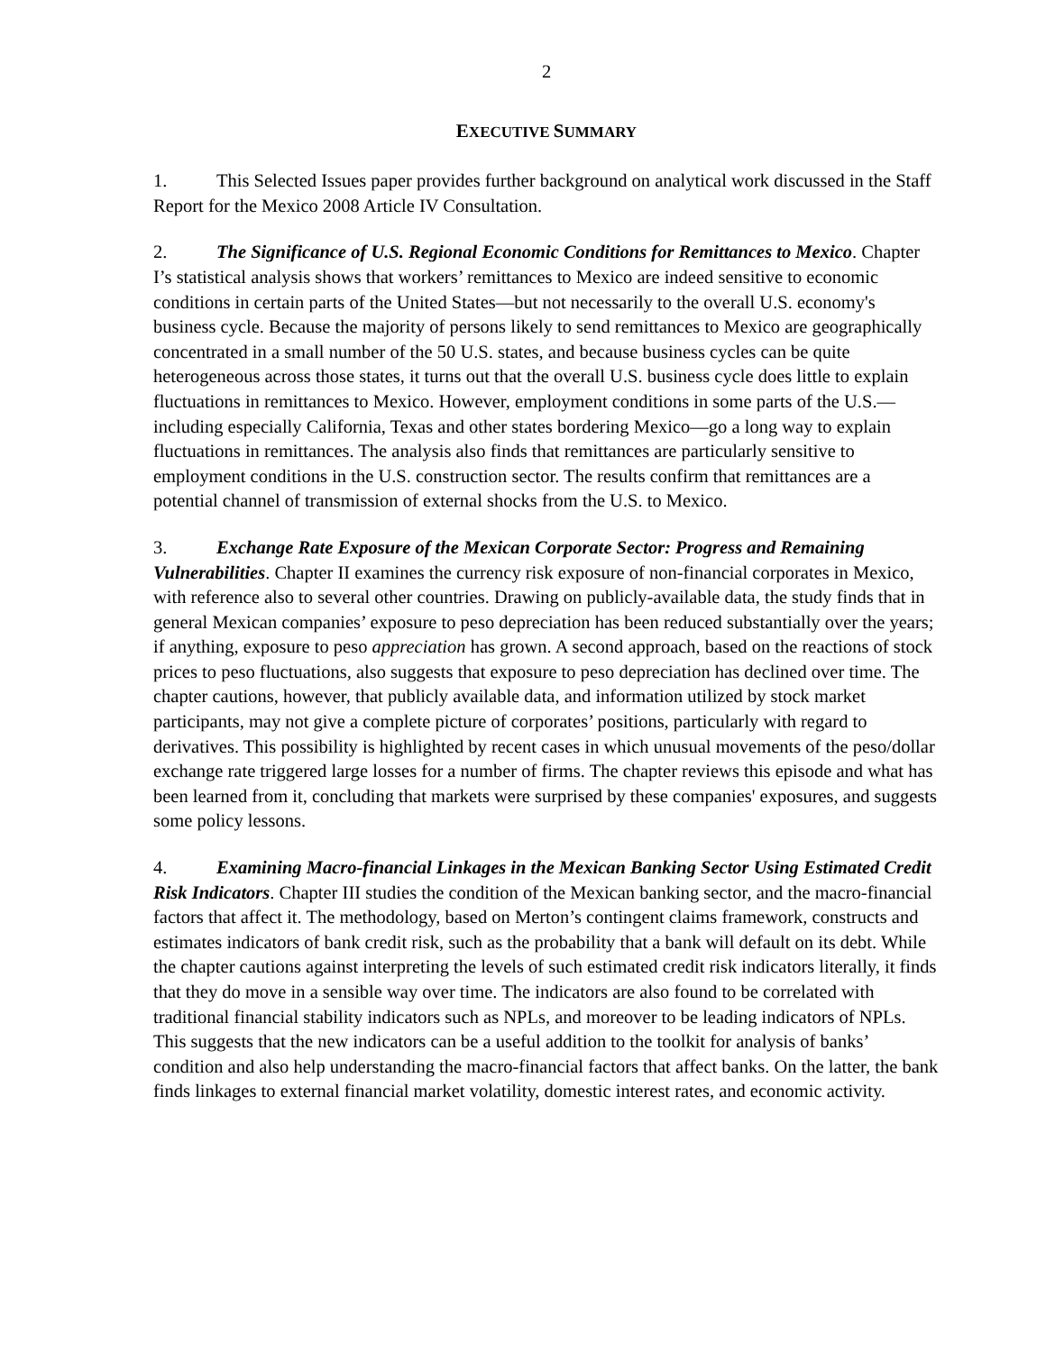2
EXECUTIVE SUMMARY
1. This Selected Issues paper provides further background on analytical work discussed in the Staff Report for the Mexico 2008 Article IV Consultation.
2. The Significance of U.S. Regional Economic Conditions for Remittances to Mexico. Chapter I’s statistical analysis shows that workers’ remittances to Mexico are indeed sensitive to economic conditions in certain parts of the United States—but not necessarily to the overall U.S. economy's business cycle. Because the majority of persons likely to send remittances to Mexico are geographically concentrated in a small number of the 50 U.S. states, and because business cycles can be quite heterogeneous across those states, it turns out that the overall U.S. business cycle does little to explain fluctuations in remittances to Mexico. However, employment conditions in some parts of the U.S.—including especially California, Texas and other states bordering Mexico—go a long way to explain fluctuations in remittances. The analysis also finds that remittances are particularly sensitive to employment conditions in the U.S. construction sector. The results confirm that remittances are a potential channel of transmission of external shocks from the U.S. to Mexico.
3. Exchange Rate Exposure of the Mexican Corporate Sector: Progress and Remaining Vulnerabilities. Chapter II examines the currency risk exposure of non-financial corporates in Mexico, with reference also to several other countries. Drawing on publicly-available data, the study finds that in general Mexican companies’ exposure to peso depreciation has been reduced substantially over the years; if anything, exposure to peso appreciation has grown. A second approach, based on the reactions of stock prices to peso fluctuations, also suggests that exposure to peso depreciation has declined over time. The chapter cautions, however, that publicly available data, and information utilized by stock market participants, may not give a complete picture of corporates’ positions, particularly with regard to derivatives. This possibility is highlighted by recent cases in which unusual movements of the peso/dollar exchange rate triggered large losses for a number of firms. The chapter reviews this episode and what has been learned from it, concluding that markets were surprised by these companies' exposures, and suggests some policy lessons.
4. Examining Macro-financial Linkages in the Mexican Banking Sector Using Estimated Credit Risk Indicators. Chapter III studies the condition of the Mexican banking sector, and the macro-financial factors that affect it. The methodology, based on Merton’s contingent claims framework, constructs and estimates indicators of bank credit risk, such as the probability that a bank will default on its debt. While the chapter cautions against interpreting the levels of such estimated credit risk indicators literally, it finds that they do move in a sensible way over time. The indicators are also found to be correlated with traditional financial stability indicators such as NPLs, and moreover to be leading indicators of NPLs. This suggests that the new indicators can be a useful addition to the toolkit for analysis of banks’ condition and also help understanding the macro-financial factors that affect banks. On the latter, the bank finds linkages to external financial market volatility, domestic interest rates, and economic activity.